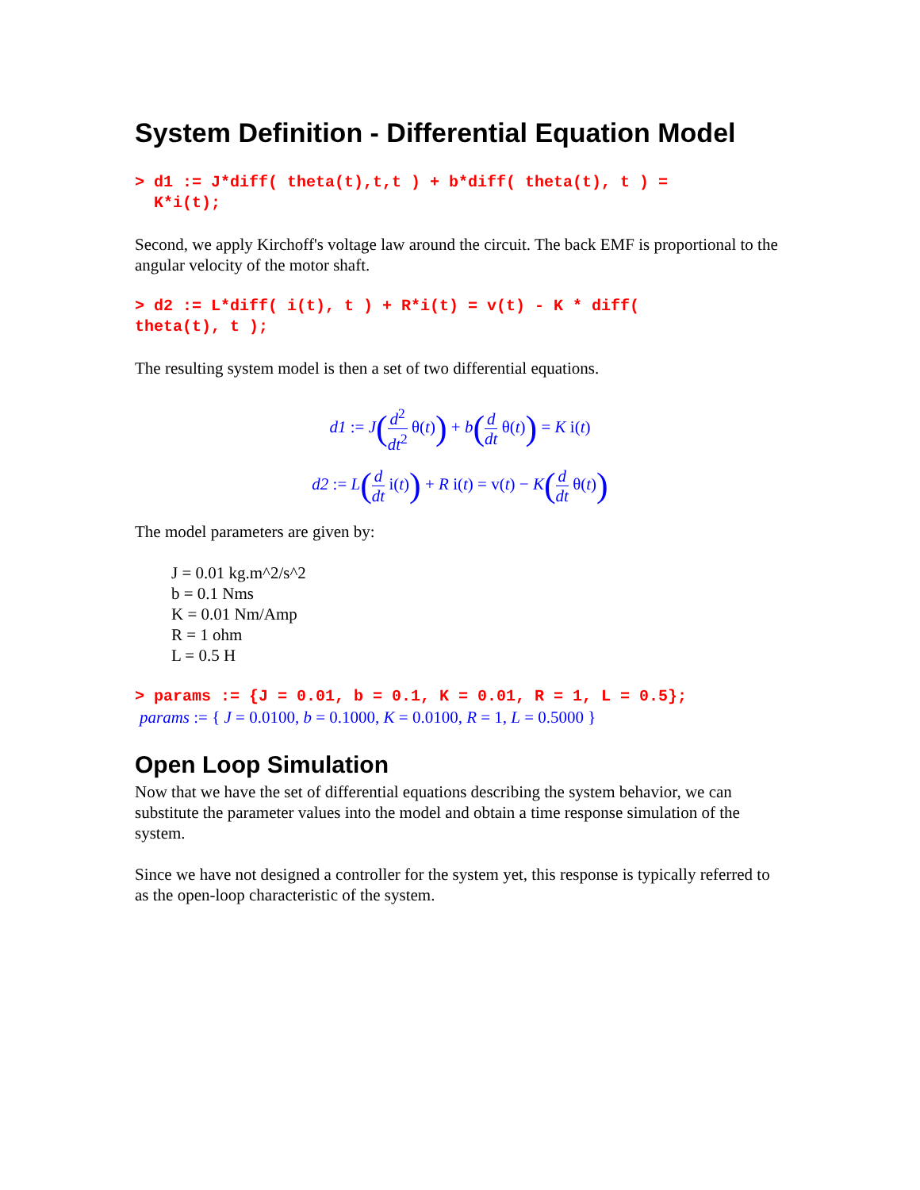System Definition - Differential Equation Model
> d1 := J*diff( theta(t),t,t ) + b*diff( theta(t), t ) = K*i(t);
Second, we apply Kirchoff's voltage law around the circuit. The back EMF is proportional to the angular velocity of the motor shaft.
> d2 := L*diff( i(t), t ) + R*i(t) = v(t) - K * diff( theta(t), t );
The resulting system model is then a set of two differential equations.
d1 := J(d<sup>2</sup> dt<sup>2</sup> θ(t)) + b(d dt θ(t)) = K i(t)
d2 := L(d dt i(t)) + R i(t) = v(t) − K(d dt θ(t))
The model parameters are given by:
J = 0.01 kg.m^2/s^2
b = 0.1 Nms
K = 0.01 Nm/Amp
R = 1 ohm
L = 0.5 H
> params := {J = 0.01, b = 0.1, K = 0.01, R = 1, L = 0.5};
params := { J = 0.0100, b = 0.1000, K = 0.0100, R = 1, L = 0.5000 }
Open Loop Simulation
Now that we have the set of differential equations describing the system behavior, we can substitute the parameter values into the model and obtain a time response simulation of the system.
Since we have not designed a controller for the system yet, this response is typically referred to as the open-loop characteristic of the system.